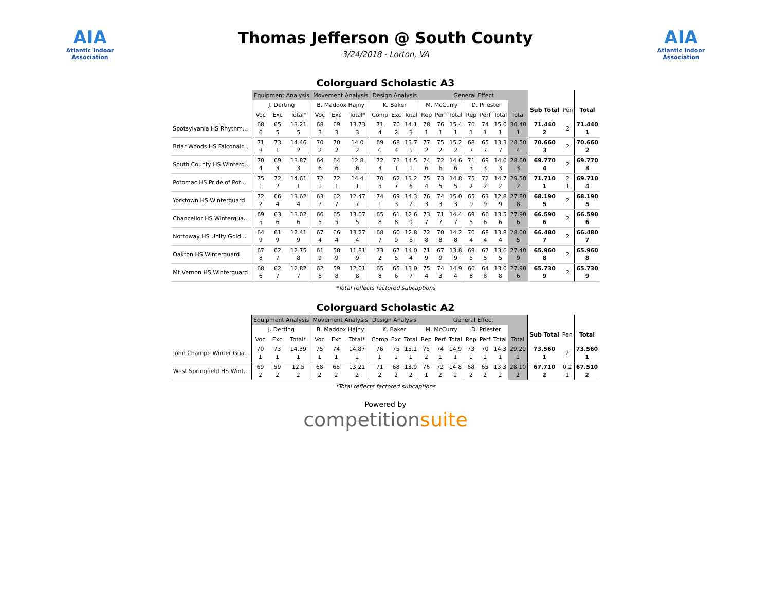AIA
Atlantic Indoor Association
Thomas Jefferson @ South County
3/24/2018 - Lorton, VA
AIA
Atlantic Indoor Association
Colorguard Scholastic A3
| | Equipment Analysis | | | Movement Analysis | | | Design Analysis | | | General Effect | | | | | | | | | |
| --- | --- | --- | --- | --- | --- | --- | --- | --- | --- | --- | --- | --- | --- | --- | --- | --- | --- | --- | --- |
| | J. Derting | | | B. Maddox Hajny | | | K. Baker | | | M. McCurry | | | D. Priester | | | | Sub Total | Pen | Total |
| | Voc | Exc | Total* | Voc | Exc | Total* | Comp | Exc | Total | Rep | Perf | Total | Rep | Perf | Total | Total | | | |
| Spotsylvania HS Rhythm... | 68 6 | 65 5 | 13.21 5 | 68 3 | 69 3 | 13.73 3 | 71 4 | 70 2 | 14.1 3 | 78 1 | 76 1 | 15.4 1 | 76 1 | 74 1 | 15.0 1 | 30.40 1 | 71.440 2 | 2 | 71.440 1 |
| Briar Woods HS Falconair... | 71 3 | 73 1 | 14.46 2 | 70 2 | 70 2 | 14.0 2 | 69 6 | 68 4 | 13.7 5 | 77 2 | 75 2 | 15.2 2 | 68 7 | 65 7 | 13.3 7 | 28.50 4 | 70.660 3 | 2 | 70.660 2 |
| South County HS Winterg... | 70 4 | 69 3 | 13.87 3 | 64 6 | 64 6 | 12.8 6 | 72 3 | 73 1 | 14.5 1 | 74 6 | 72 6 | 14.6 6 | 71 3 | 69 3 | 14.0 3 | 28.60 3 | 69.770 4 | 2 | 69.770 3 |
| Potomac HS Pride of Pot... | 75 1 | 72 2 | 14.61 1 | 72 1 | 72 1 | 14.4 1 | 70 5 | 62 7 | 13.2 6 | 75 4 | 73 5 | 14.8 5 | 75 2 | 72 2 | 14.7 2 | 29.50 2 | 71.710 1 | 2 1 | 69.710 4 |
| Yorktown HS Winterguard | 72 2 | 66 4 | 13.62 4 | 63 7 | 62 7 | 12.47 7 | 74 1 | 69 3 | 14.3 2 | 76 3 | 74 3 | 15.0 3 | 65 9 | 63 9 | 12.8 9 | 27.80 8 | 68.190 5 | 2 | 68.190 5 |
| Chancellor HS Wintergua... | 69 5 | 63 6 | 13.02 6 | 66 5 | 65 5 | 13.07 5 | 65 8 | 61 8 | 12.6 9 | 73 7 | 71 7 | 14.4 7 | 69 5 | 66 6 | 13.5 6 | 27.90 6 | 66.590 6 | 2 | 66.590 6 |
| Nottoway HS Unity Gold... | 64 9 | 61 9 | 12.41 9 | 67 4 | 66 4 | 13.27 4 | 68 7 | 60 9 | 12.8 8 | 72 8 | 70 8 | 14.2 8 | 70 4 | 68 4 | 13.8 4 | 28.00 5 | 66.480 7 | 2 | 66.480 7 |
| Oakton HS Winterguard | 67 8 | 62 7 | 12.75 8 | 61 9 | 58 9 | 11.81 9 | 73 2 | 67 5 | 14.0 4 | 71 9 | 67 9 | 13.8 9 | 69 5 | 67 5 | 13.6 5 | 27.40 9 | 65.960 8 | 2 | 65.960 8 |
| Mt Vernon HS Winterguard | 68 6 | 62 7 | 12.82 7 | 62 8 | 59 8 | 12.01 8 | 65 8 | 65 6 | 13.0 7 | 75 4 | 74 3 | 14.9 4 | 66 8 | 64 8 | 13.0 8 | 27.90 6 | 65.730 9 | 2 | 65.730 9 |
*Total reflects factored subcaptions
Colorguard Scholastic A2
| | Equipment Analysis | | | Movement Analysis | | | Design Analysis | | | General Effect | | | | | | | | | |
| --- | --- | --- | --- | --- | --- | --- | --- | --- | --- | --- | --- | --- | --- | --- | --- | --- | --- | --- | --- |
| | J. Derting | | | B. Maddox Hajny | | | K. Baker | | | M. McCurry | | | D. Priester | | | | Sub Total | Pen | Total |
| | Voc | Exc | Total* | Voc | Exc | Total* | Comp | Exc | Total | Rep | Perf | Total | Rep | Perf | Total | Total | | | |
| John Champe Winter Gua... | 70 1 | 73 1 | 14.39 1 | 75 1 | 74 1 | 14.87 1 | 76 1 | 75 1 | 15.1 1 | 75 2 | 74 1 | 14.9 1 | 73 1 | 70 1 | 14.3 1 | 29.20 1 | 73.560 1 | 2 | 73.560 1 |
| West Springfield HS Wint... | 69 2 | 59 2 | 12.5 2 | 68 2 | 65 2 | 13.21 2 | 71 2 | 68 2 | 13.9 2 | 76 1 | 72 2 | 14.8 2 | 68 2 | 65 2 | 13.3 2 | 28.10 2 | 67.710 2 | 0.2 1 | 67.510 2 |
*Total reflects factored subcaptions
Powered by
competitionsuite